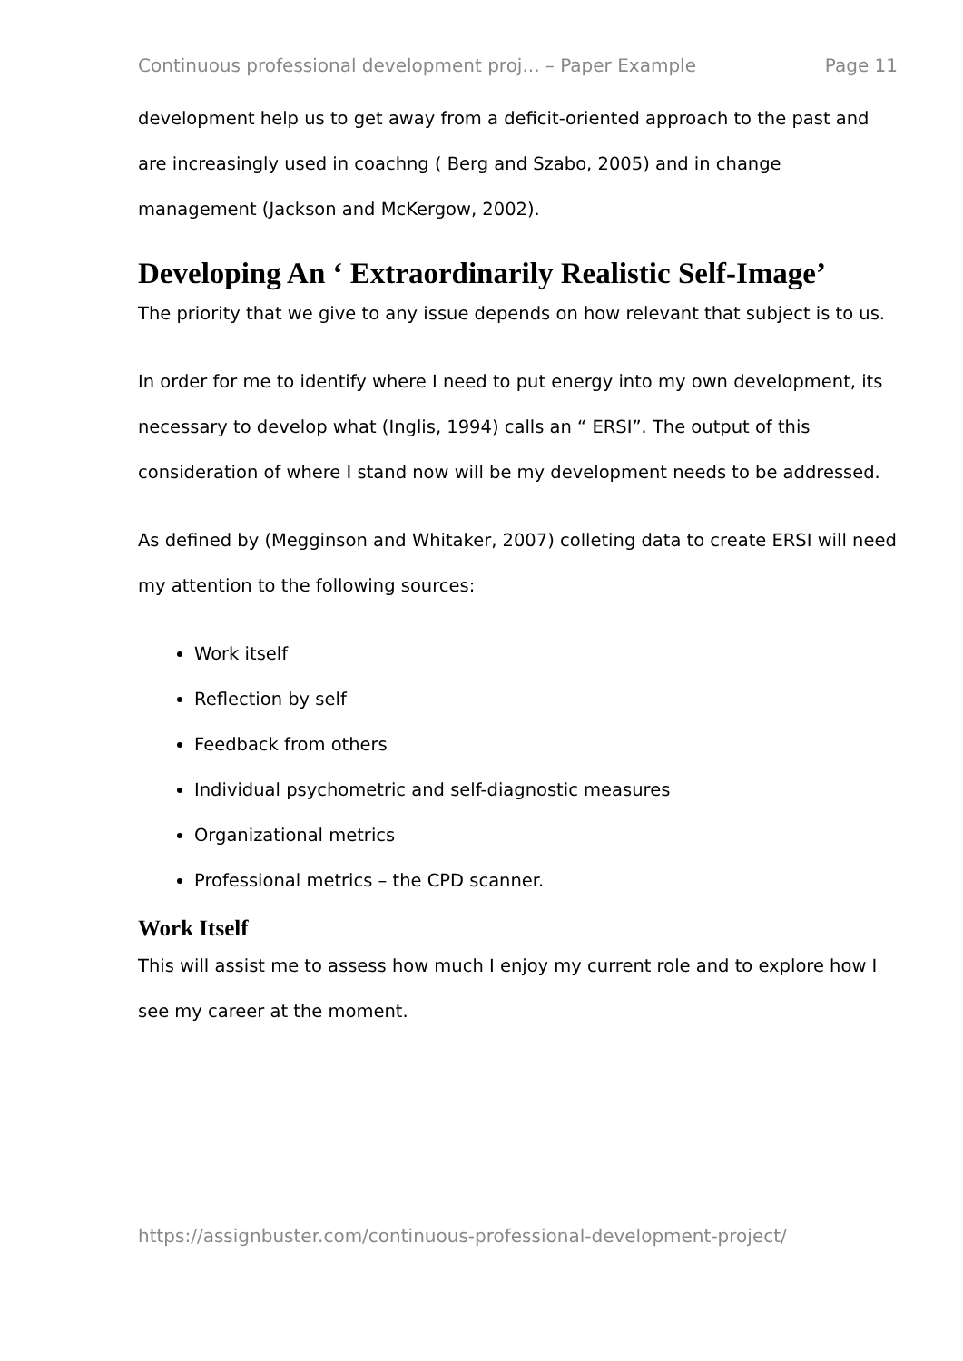Continuous professional development proj... – Paper Example Page 11
development help us to get away from a deficit-oriented approach to the past and are increasingly used in coachng ( Berg and Szabo, 2005) and in change management (Jackson and McKergow, 2002).
Developing An ‘ Extraordinarily Realistic Self-Image’
The priority that we give to any issue depends on how relevant that subject is to us.
In order for me to identify where I need to put energy into my own development, its necessary to develop what (Inglis, 1994) calls an “ ERSI”. The output of this consideration of where I stand now will be my development needs to be addressed.
As defined by (Megginson and Whitaker, 2007) colleting data to create ERSI will need my attention to the following sources:
Work itself
Reflection by self
Feedback from others
Individual psychometric and self-diagnostic measures
Organizational metrics
Professional metrics – the CPD scanner.
Work Itself
This will assist me to assess how much I enjoy my current role and to explore how I see my career at the moment.
https://assignbuster.com/continuous-professional-development-project/